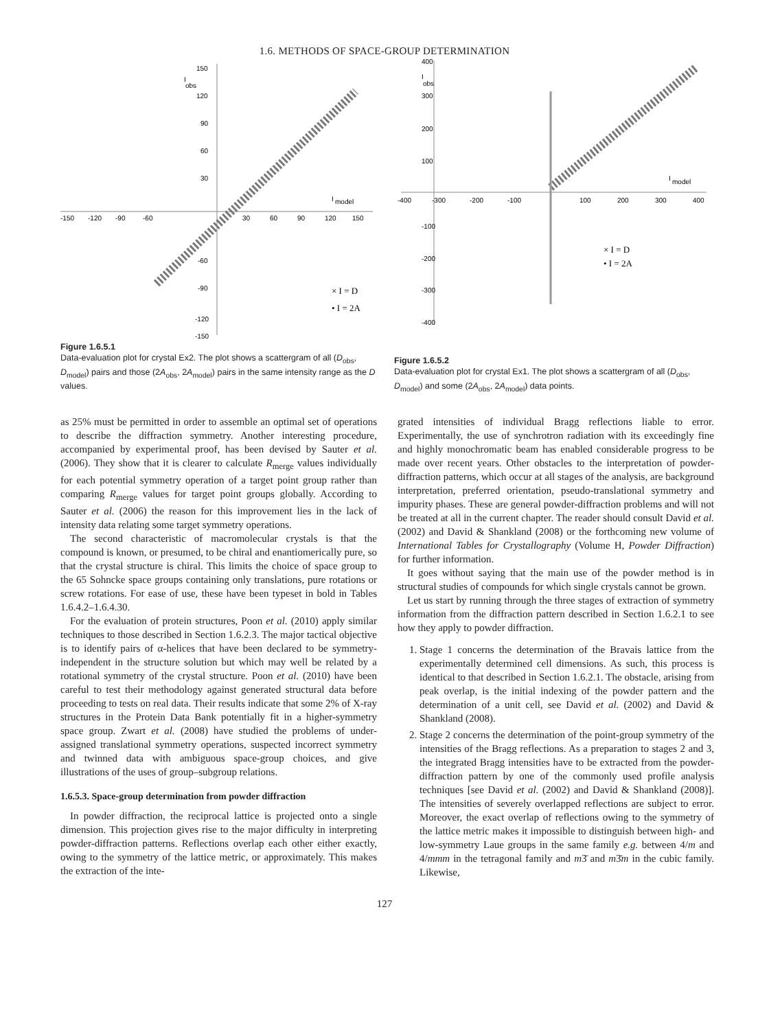1.6. METHODS OF SPACE-GROUP DETERMINATION
I
obs
I
model
-150
-120
-90
-60
30
60
90
120
150
150
120
90
60
30
-60
-90
-120
-150
× I = D
• I = 2A
Figure 1.6.5.1
Data-evaluation plot for crystal Ex2. The plot shows a scattergram of all (D<sub>obs</sub>, D<sub>model</sub>) pairs and those (2A<sub>obs</sub>, 2A<sub>model</sub>) pairs in the same intensity range as the D values.
400
300
200
100
-100
-200
-300
-400
-400
-300
-200
-100
100
200
300
400
I
obs
I
model
× I = D
• I = 2A
Figure 1.6.5.2
Data-evaluation plot for crystal Ex1. The plot shows a scattergram of all (D<sub>obs</sub>, D<sub>model</sub>) and some (2A<sub>obs</sub>, 2A<sub>model</sub>) data points.
as 25% must be permitted in order to assemble an optimal set of operations to describe the diffraction symmetry. Another interesting procedure, accompanied by experimental proof, has been devised by Sauter et al. (2006). They show that it is clearer to calculate R<sub>merge</sub> values individually for each potential symmetry operation of a target point group rather than comparing R<sub>merge</sub> values for target point groups globally. According to Sauter et al. (2006) the reason for this improvement lies in the lack of intensity data relating some target symmetry operations.
The second characteristic of macromolecular crystals is that the compound is known, or presumed, to be chiral and enantiomerically pure, so that the crystal structure is chiral. This limits the choice of space group to the 65 Sohncke space groups containing only translations, pure rotations or screw rotations. For ease of use, these have been typeset in bold in Tables 1.6.4.2–1.6.4.30.
For the evaluation of protein structures, Poon et al. (2010) apply similar techniques to those described in Section 1.6.2.3. The major tactical objective is to identify pairs of α-helices that have been declared to be symmetry-independent in the structure solution but which may well be related by a rotational symmetry of the crystal structure. Poon et al. (2010) have been careful to test their methodology against generated structural data before proceeding to tests on real data. Their results indicate that some 2% of X-ray structures in the Protein Data Bank potentially fit in a higher-symmetry space group. Zwart et al. (2008) have studied the problems of under-assigned translational symmetry operations, suspected incorrect symmetry and twinned data with ambiguous space-group choices, and give illustrations of the uses of group–subgroup relations.
1.6.5.3. Space-group determination from powder diffraction
In powder diffraction, the reciprocal lattice is projected onto a single dimension. This projection gives rise to the major difficulty in interpreting powder-diffraction patterns. Reflections overlap each other either exactly, owing to the symmetry of the lattice metric, or approximately. This makes the extraction of the inte-
grated intensities of individual Bragg reflections liable to error. Experimentally, the use of synchrotron radiation with its exceedingly fine and highly monochromatic beam has enabled considerable progress to be made over recent years. Other obstacles to the interpretation of powder-diffraction patterns, which occur at all stages of the analysis, are background interpretation, preferred orientation, pseudo-translational symmetry and impurity phases. These are general powder-diffraction problems and will not be treated at all in the current chapter. The reader should consult David et al. (2002) and David & Shankland (2008) or the forthcoming new volume of International Tables for Crystallography (Volume H, Powder Diffraction) for further information.
It goes without saying that the main use of the powder method is in structural studies of compounds for which single crystals cannot be grown.
Let us start by running through the three stages of extraction of symmetry information from the diffraction pattern described in Section 1.6.2.1 to see how they apply to powder diffraction.
1. Stage 1 concerns the determination of the Bravais lattice from the experimentally determined cell dimensions. As such, this process is identical to that described in Section 1.6.2.1. The obstacle, arising from peak overlap, is the initial indexing of the powder pattern and the determination of a unit cell, see David et al. (2002) and David & Shankland (2008).
2. Stage 2 concerns the determination of the point-group symmetry of the intensities of the Bragg reflections. As a preparation to stages 2 and 3, the integrated Bragg intensities have to be extracted from the powder-diffraction pattern by one of the commonly used profile analysis techniques [see David et al. (2002) and David & Shankland (2008)]. The intensities of severely overlapped reflections are subject to error. Moreover, the exact overlap of reflections owing to the symmetry of the lattice metric makes it impossible to distinguish between high- and low-symmetry Laue groups in the same family e.g. between 4/m and 4/mmm in the tetragonal family and m3̄ and m3̄m in the cubic family. Likewise,
127